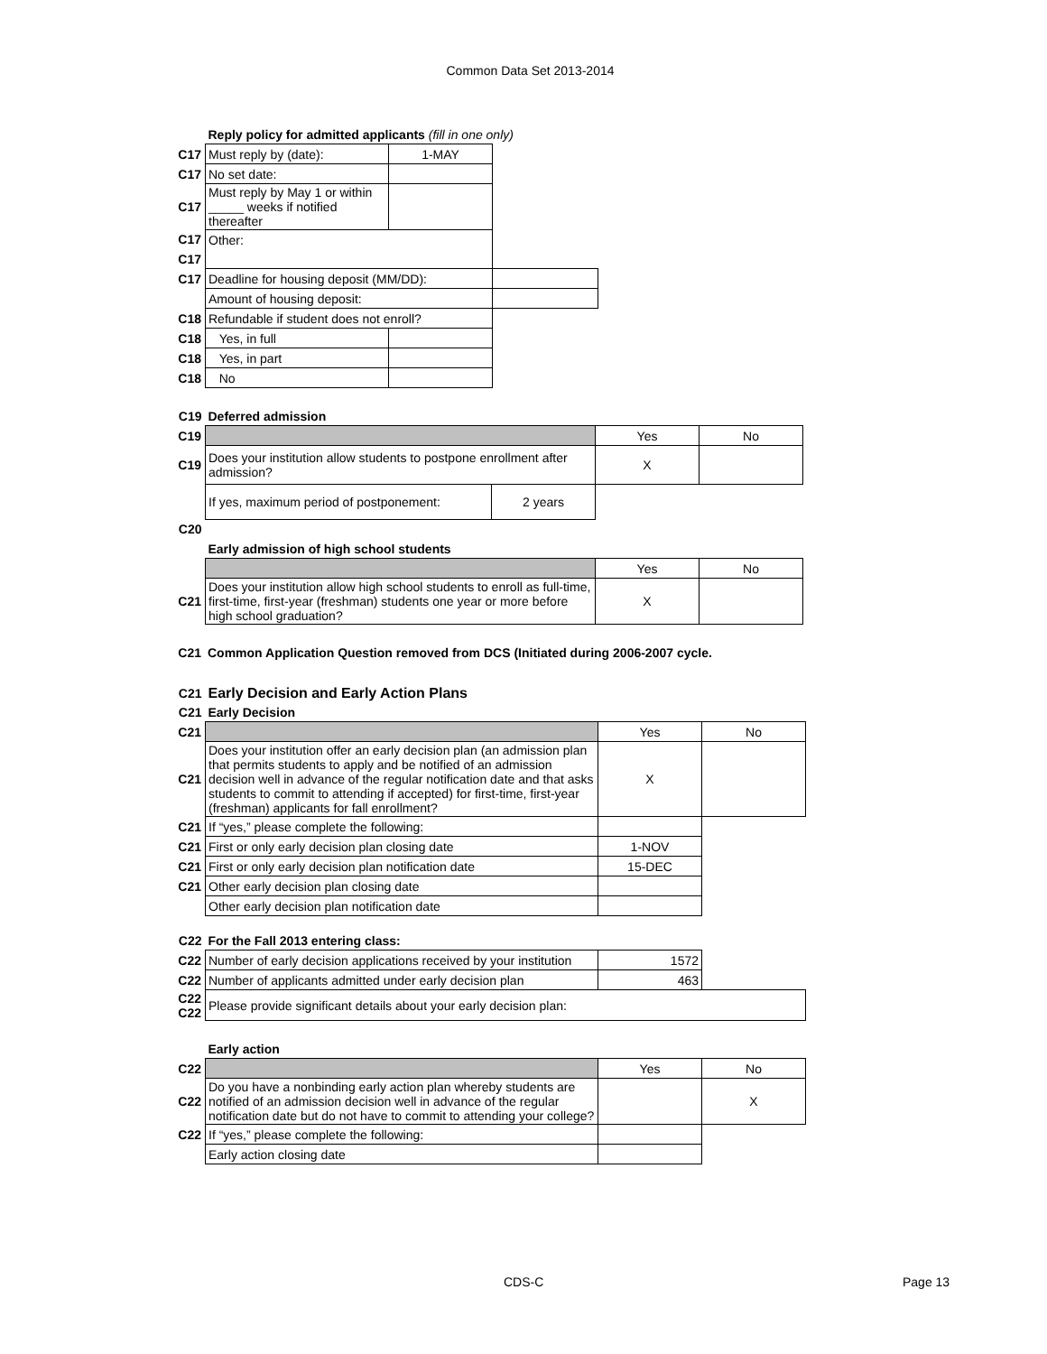Common Data Set 2013-2014
| | Reply policy for admitted applicants (fill in one only) | | |
| C17 | Must reply by (date): | 1-MAY | |
| C17 | No set date: | | |
| C17 | Must reply by May 1 or within _____ weeks if notified thereafter | | |
| C17 | Other: | | |
| C17 | | | |
| C17 | Deadline for housing deposit (MM/DD): | | |
| | Amount of housing deposit: | | |
| C18 | Refundable if student does not enroll? | | |
| C18 | Yes, in full | | |
| C18 | Yes, in part | | |
| C18 | No | | |
| C19 | Deferred admission | | | |
| C19 | | | Yes | No |
| C19 | Does your institution allow students to postpone enrollment after admission? | | X | |
| | If yes, maximum period of postponement: | 2 years | | |
| C20 | | | | |
| | Early admission of high school students | | | |
| | | | Yes | No |
| C21 | Does your institution allow high school students to enroll as full-time, first-time, first-year (freshman) students one year or more before high school graduation? | | X | |
| C21 | Common Application Question removed from DCS (Initiated during 2006-2007 cycle. |
| C21 | Early Decision and Early Action Plans | | |
| C21 | Early Decision | | |
| C21 | | Yes | No |
| C21 | Does your institution offer an early decision plan (an admission plan that permits students to apply and be notified of an admission decision well in advance of the regular notification date and that asks students to commit to attending if accepted) for first-time, first-year (freshman) applicants for fall enrollment? | X | |
| C21 | If “yes,” please complete the following: | | |
| C21 | First or only early decision plan closing date | 1-NOV | |
| C21 | First or only early decision plan notification date | 15-DEC | |
| C21 | Other early decision plan closing date | | |
| | Other early decision plan notification date | | |
| C22 | For the Fall 2013 entering class: | | |
| C22 | Number of early decision applications received by your institution | 1572 | |
| C22 | Number of applicants admitted under early decision plan | 463 | |
| C22 C22 | Please provide significant details about your early decision plan: | | |
| | Early action | | |
| C22 | | Yes | No |
| C22 | Do you have a nonbinding early action plan whereby students are notified of an admission decision well in advance of the regular notification date but do not have to commit to attending your college? | | X |
| C22 | If “yes,” please complete the following: | | |
| | Early action closing date | | |
CDS-C Page 13